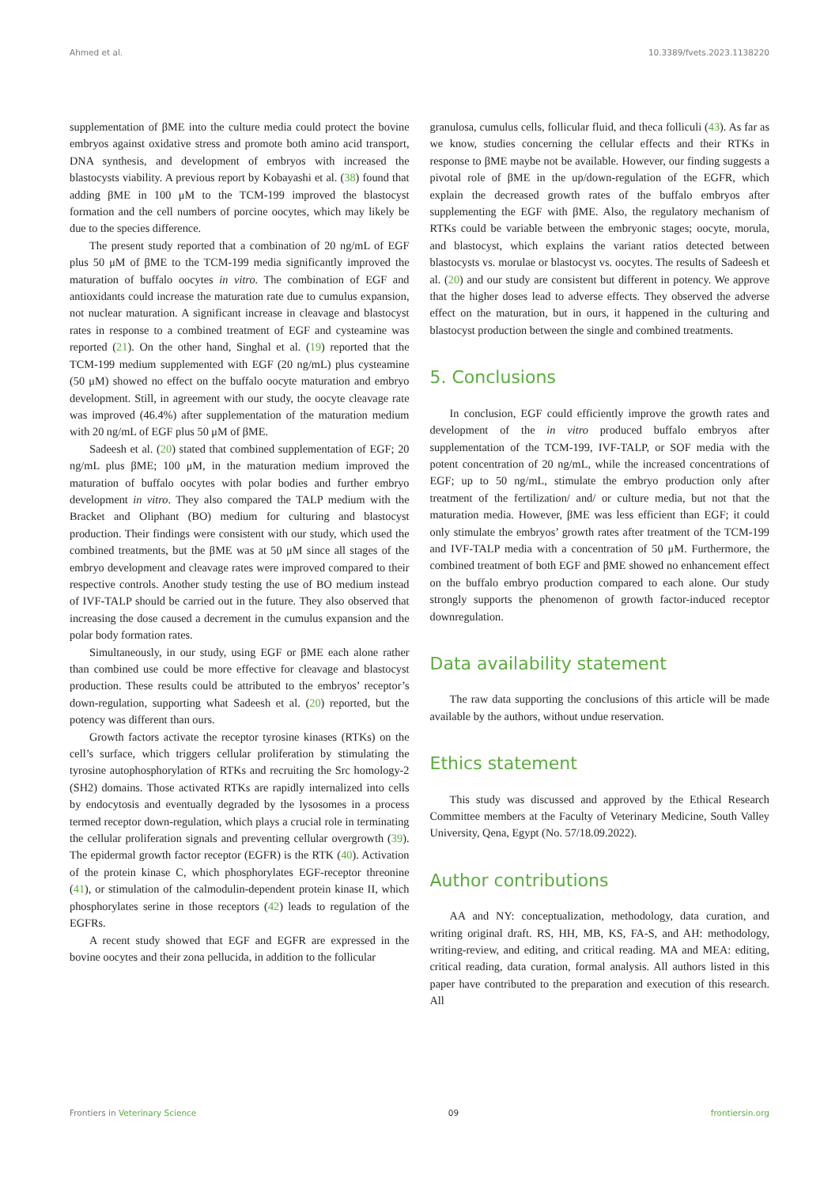Ahmed et al. 10.3389/fvets.2023.1138220
supplementation of βME into the culture media could protect the bovine embryos against oxidative stress and promote both amino acid transport, DNA synthesis, and development of embryos with increased the blastocysts viability. A previous report by Kobayashi et al. (38) found that adding βME in 100 μM to the TCM-199 improved the blastocyst formation and the cell numbers of porcine oocytes, which may likely be due to the species difference.
The present study reported that a combination of 20 ng/mL of EGF plus 50 μM of βME to the TCM-199 media significantly improved the maturation of buffalo oocytes in vitro. The combination of EGF and antioxidants could increase the maturation rate due to cumulus expansion, not nuclear maturation. A significant increase in cleavage and blastocyst rates in response to a combined treatment of EGF and cysteamine was reported (21). On the other hand, Singhal et al. (19) reported that the TCM-199 medium supplemented with EGF (20 ng/mL) plus cysteamine (50 μM) showed no effect on the buffalo oocyte maturation and embryo development. Still, in agreement with our study, the oocyte cleavage rate was improved (46.4%) after supplementation of the maturation medium with 20 ng/mL of EGF plus 50 μM of βME.
Sadeesh et al. (20) stated that combined supplementation of EGF; 20 ng/mL plus βME; 100 μM, in the maturation medium improved the maturation of buffalo oocytes with polar bodies and further embryo development in vitro. They also compared the TALP medium with the Bracket and Oliphant (BO) medium for culturing and blastocyst production. Their findings were consistent with our study, which used the combined treatments, but the βME was at 50 μM since all stages of the embryo development and cleavage rates were improved compared to their respective controls. Another study testing the use of BO medium instead of IVF-TALP should be carried out in the future. They also observed that increasing the dose caused a decrement in the cumulus expansion and the polar body formation rates.
Simultaneously, in our study, using EGF or βME each alone rather than combined use could be more effective for cleavage and blastocyst production. These results could be attributed to the embryos’ receptor’s down-regulation, supporting what Sadeesh et al. (20) reported, but the potency was different than ours.
Growth factors activate the receptor tyrosine kinases (RTKs) on the cell’s surface, which triggers cellular proliferation by stimulating the tyrosine autophosphorylation of RTKs and recruiting the Src homology-2 (SH2) domains. Those activated RTKs are rapidly internalized into cells by endocytosis and eventually degraded by the lysosomes in a process termed receptor down-regulation, which plays a crucial role in terminating the cellular proliferation signals and preventing cellular overgrowth (39). The epidermal growth factor receptor (EGFR) is the RTK (40). Activation of the protein kinase C, which phosphorylates EGF-receptor threonine (41), or stimulation of the calmodulin-dependent protein kinase II, which phosphorylates serine in those receptors (42) leads to regulation of the EGFRs.
A recent study showed that EGF and EGFR are expressed in the bovine oocytes and their zona pellucida, in addition to the follicular
granulosa, cumulus cells, follicular fluid, and theca folliculi (43). As far as we know, studies concerning the cellular effects and their RTKs in response to βME maybe not be available. However, our finding suggests a pivotal role of βME in the up/down-regulation of the EGFR, which explain the decreased growth rates of the buffalo embryos after supplementing the EGF with βME. Also, the regulatory mechanism of RTKs could be variable between the embryonic stages; oocyte, morula, and blastocyst, which explains the variant ratios detected between blastocysts vs. morulae or blastocyst vs. oocytes. The results of Sadeesh et al. (20) and our study are consistent but different in potency. We approve that the higher doses lead to adverse effects. They observed the adverse effect on the maturation, but in ours, it happened in the culturing and blastocyst production between the single and combined treatments.
5. Conclusions
In conclusion, EGF could efficiently improve the growth rates and development of the in vitro produced buffalo embryos after supplementation of the TCM-199, IVF-TALP, or SOF media with the potent concentration of 20 ng/mL, while the increased concentrations of EGF; up to 50 ng/mL, stimulate the embryo production only after treatment of the fertilization/ and/ or culture media, but not that the maturation media. However, βME was less efficient than EGF; it could only stimulate the embryos’ growth rates after treatment of the TCM-199 and IVF-TALP media with a concentration of 50 μM. Furthermore, the combined treatment of both EGF and βME showed no enhancement effect on the buffalo embryo production compared to each alone. Our study strongly supports the phenomenon of growth factor-induced receptor downregulation.
Data availability statement
The raw data supporting the conclusions of this article will be made available by the authors, without undue reservation.
Ethics statement
This study was discussed and approved by the Ethical Research Committee members at the Faculty of Veterinary Medicine, South Valley University, Qena, Egypt (No. 57/18.09.2022).
Author contributions
AA and NY: conceptualization, methodology, data curation, and writing original draft. RS, HH, MB, KS, FA-S, and AH: methodology, writing-review, and editing, and critical reading. MA and MEA: editing, critical reading, data curation, formal analysis. All authors listed in this paper have contributed to the preparation and execution of this research. All
Frontiers in Veterinary Science 09 frontiersin.org